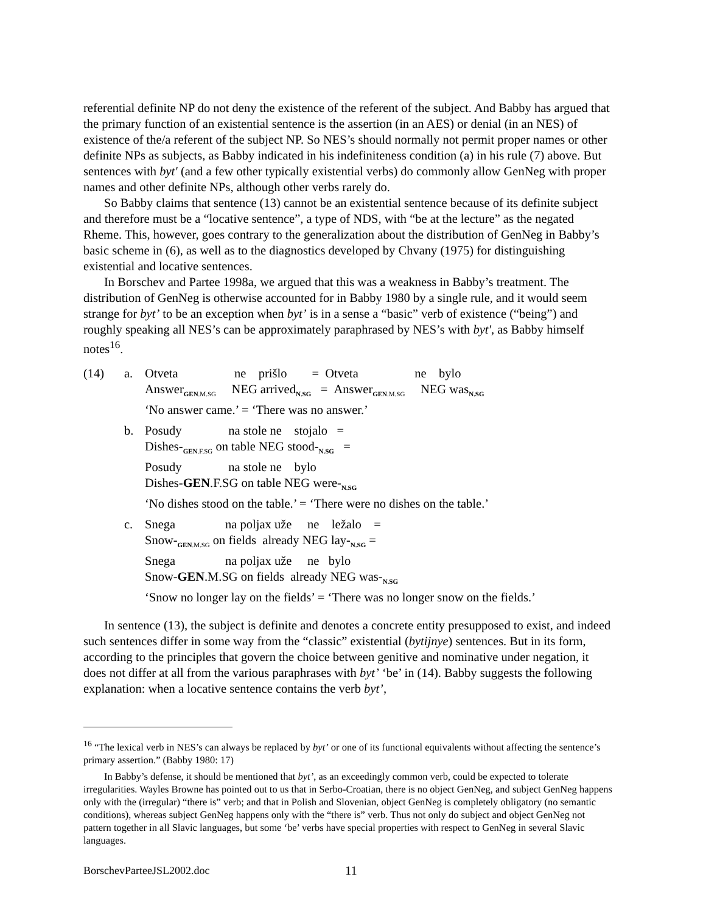referential definite NP do not deny the existence of the referent of the subject. And Babby has argued that the primary function of an existential sentence is the assertion (in an AES) or denial (in an NES) of existence of the/a referent of the subject NP. So NES’s should normally not permit proper names or other definite NPs as subjects, as Babby indicated in his indefiniteness condition (a) in his rule (7) above. But sentences with byt′ (and a few other typically existential verbs) do commonly allow GenNeg with proper names and other definite NPs, although other verbs rarely do.
So Babby claims that sentence (13) cannot be an existential sentence because of its definite subject and therefore must be a “locative sentence”, a type of NDS, with “be at the lecture” as the negated Rheme. This, however, goes contrary to the generalization about the distribution of GenNeg in Babby’s basic scheme in (6), as well as to the diagnostics developed by Chvany (1975) for distinguishing existential and locative sentences.
In Borschev and Partee 1998a, we argued that this was a weakness in Babby’s treatment. The distribution of GenNeg is otherwise accounted for in Babby 1980 by a single rule, and it would seem strange for byt’ to be an exception when byt’ is in a sense a “basic” verb of existence (“being”) and roughly speaking all NES’s can be approximately paraphrased by NES’s with byt′, as Babby himself notes<sup>16</sup>.
(14) a. Otveta ne prišlo = Otveta ne bylo
Answer<sub>GEN.M.SG</sub> NEG arrived<sub>N.SG</sub> = Answer<sub>GEN.M.SG</sub> NEG was<sub>N.SG</sub>
‘No answer came.’ = ‘There was no answer.’
b. Posudy na stole ne stojalo =
Dishes-<sub>GEN.F.SG</sub> on table NEG stood-<sub>N.SG</sub> =
Posudy na stole ne bylo
Dishes-GEN.F.SG on table NEG were-<sub>N.SG</sub>
‘No dishes stood on the table.’ = ‘There were no dishes on the table.’
c. Snega na poljax uže ne ležalo =
Snow-<sub>GEN.M.SG</sub> on fields already NEG lay-<sub>N.SG</sub> =
Snega na poljax uže ne bylo
Snow-GEN.M.SG on fields already NEG was-<sub>N.SG</sub>
‘Snow no longer lay on the fields’ = ‘There was no longer snow on the fields.’
In sentence (13), the subject is definite and denotes a concrete entity presupposed to exist, and indeed such sentences differ in some way from the “classic” existential (bytijnye) sentences. But in its form, according to the principles that govern the choice between genitive and nominative under negation, it does not differ at all from the various paraphrases with byt’ ‘be’ in (14). Babby suggests the following explanation: when a locative sentence contains the verb byt’,
<sup>16</sup> “The lexical verb in NES’s can always be replaced by byt’ or one of its functional equivalents without affecting the sentence’s primary assertion.” (Babby 1980: 17)
In Babby’s defense, it should be mentioned that byt’, as an exceedingly common verb, could be expected to tolerate irregularities. Wayles Browne has pointed out to us that in Serbo-Croatian, there is no object GenNeg, and subject GenNeg happens only with the (irregular) “there is” verb; and that in Polish and Slovenian, object GenNeg is completely obligatory (no semantic conditions), whereas subject GenNeg happens only with the “there is” verb. Thus not only do subject and object GenNeg not pattern together in all Slavic languages, but some ‘be’ verbs have special properties with respect to GenNeg in several Slavic languages.
BorschevParteeJSL2002.doc 11